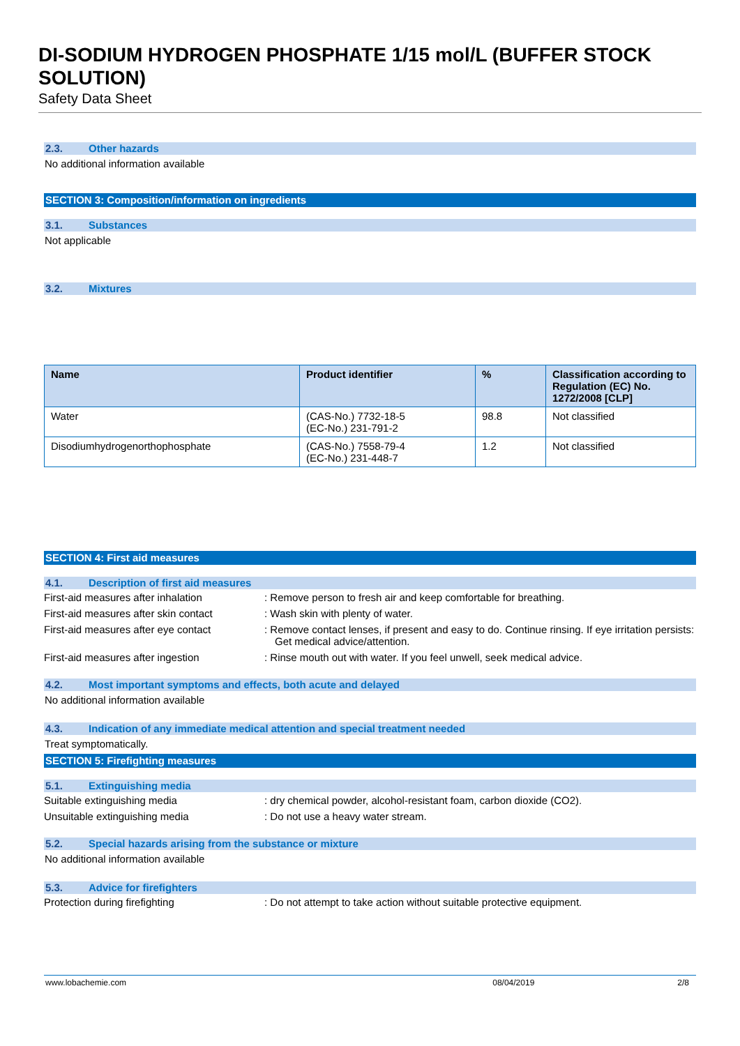DI-SODIUM HYDROGEN PHOSPHATE 1/15 mol/L (BUFFER STOCK SOLUTION)
Safety Data Sheet
2.3. Other hazards
No additional information available
SECTION 3: Composition/information on ingredients
3.1. Substances
Not applicable
3.2. Mixtures
| Name | Product identifier | % | Classification according to Regulation (EC) No. 1272/2008 [CLP] |
| --- | --- | --- | --- |
| Water | (CAS-No.) 7732-18-5 (EC-No.) 231-791-2 | 98.8 | Not classified |
| Disodiumhydrogenorthophosphate | (CAS-No.) 7558-79-4 (EC-No.) 231-448-7 | 1.2 | Not classified |
SECTION 4: First aid measures
4.1. Description of first aid measures
First-aid measures after inhalation : Remove person to fresh air and keep comfortable for breathing.
First-aid measures after skin contact
: Wash skin with plenty of water.
First-aid measures after eye contact
: Remove contact lenses, if present and easy to do. Continue rinsing. If eye irritation persists: Get medical advice/attention.
First-aid measures after ingestion : Rinse mouth out with water. If you feel unwell, seek medical advice.
4.2. Most important symptoms and effects, both acute and delayed
No additional information available
4.3. Indication of any immediate medical attention and special treatment needed
Treat symptomatically.
SECTION 5: Firefighting measures
5.1. Extinguishing media
Suitable extinguishing media : dry chemical powder, alcohol-resistant foam, carbon dioxide (CO2).
Unsuitable extinguishing media : Do not use a heavy water stream.
5.2. Special hazards arising from the substance or mixture
No additional information available
5.3. Advice for firefighters
Protection during firefighting : Do not attempt to take action without suitable protective equipment.
www.lobachemie.com 08/04/2019 2/8